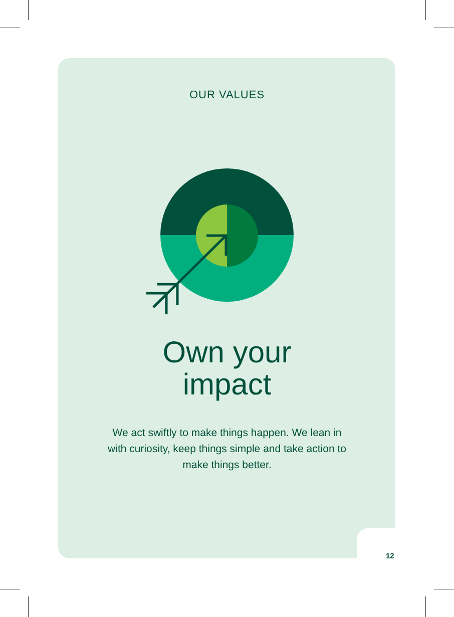OUR VALUES
Own your
impact
We act swiftly to make things happen. We lean in with curiosity, keep things simple and take action to make things better.
12